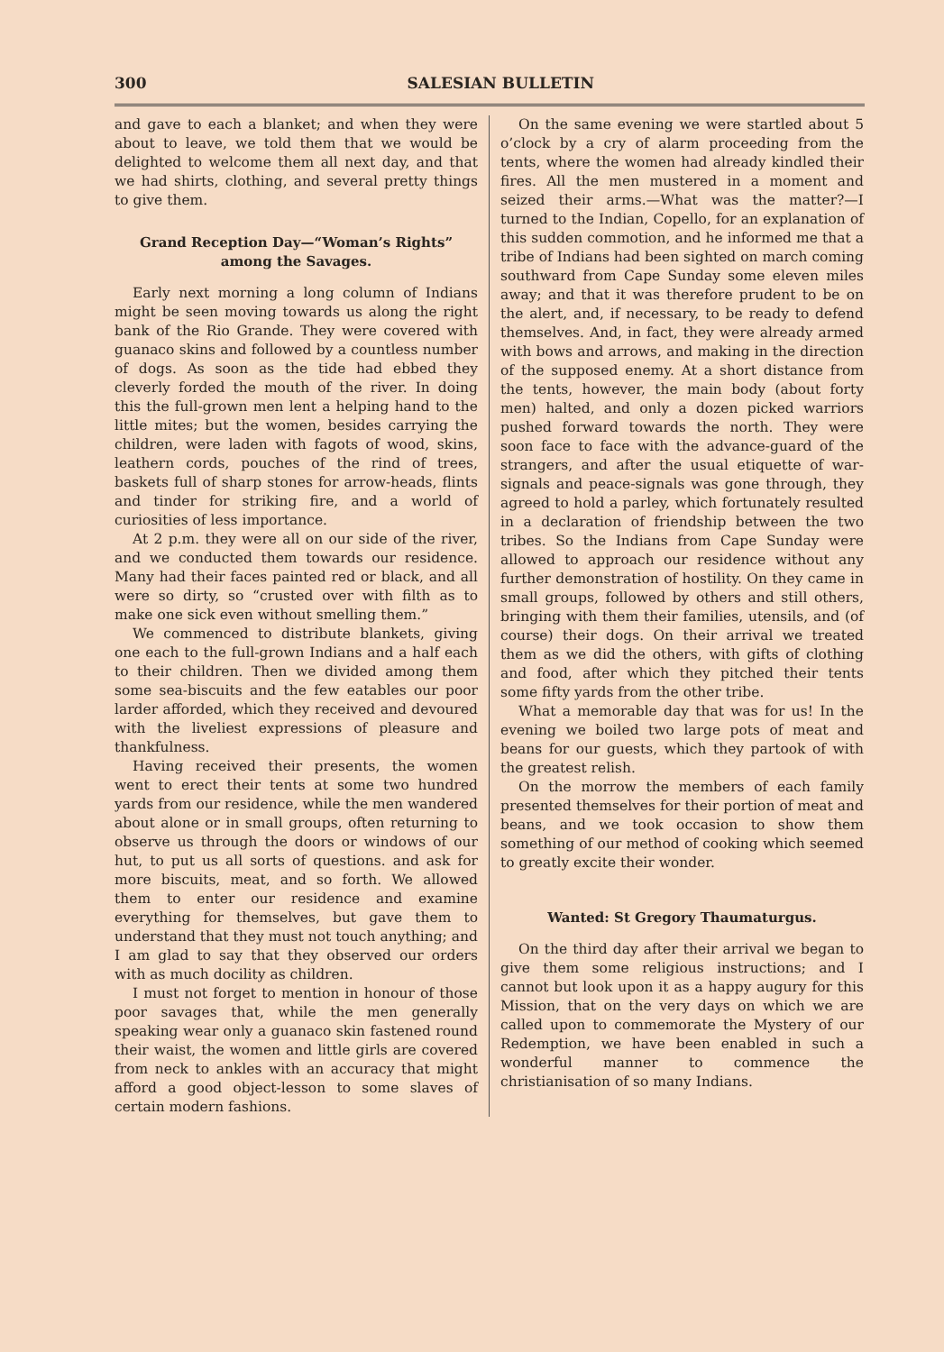300 SALESIAN BULLETIN
and gave to each a blanket; and when they were about to leave, we told them that we would be delighted to welcome them all next day, and that we had shirts, clothing, and several pretty things to give them.
Grand Reception Day—“Woman’s Rights” among the Savages.
Early next morning a long column of Indians might be seen moving towards us along the right bank of the Rio Grande. They were covered with guanaco skins and followed by a countless number of dogs. As soon as the tide had ebbed they cleverly forded the mouth of the river. In doing this the full-grown men lent a helping hand to the little mites; but the women, besides carrying the children, were laden with fagots of wood, skins, leathern cords, pouches of the rind of trees, baskets full of sharp stones for arrow-heads, flints and tinder for striking fire, and a world of curiosities of less importance.
At 2 p.m. they were all on our side of the river, and we conducted them towards our residence. Many had their faces painted red or black, and all were so dirty, so “crusted over with filth as to make one sick even without smelling them.”
We commenced to distribute blankets, giving one each to the full-grown Indians and a half each to their children. Then we divided among them some sea-biscuits and the few eatables our poor larder afforded, which they received and devoured with the liveliest expressions of pleasure and thankfulness.
Having received their presents, the women went to erect their tents at some two hundred yards from our residence, while the men wandered about alone or in small groups, often returning to observe us through the doors or windows of our hut, to put us all sorts of questions. and ask for more biscuits, meat, and so forth. We allowed them to enter our residence and examine everything for themselves, but gave them to understand that they must not touch anything; and I am glad to say that they observed our orders with as much docility as children.
I must not forget to mention in honour of those poor savages that, while the men generally speaking wear only a guanaco skin fastened round their waist, the women and little girls are covered from neck to ankles with an accuracy that might afford a good object-lesson to some slaves of certain modern fashions.
On the same evening we were startled about 5 o’clock by a cry of alarm proceeding from the tents, where the women had already kindled their fires. All the men mustered in a moment and seized their arms.—What was the matter?—I turned to the Indian, Copello, for an explanation of this sudden commotion, and he informed me that a tribe of Indians had been sighted on march coming southward from Cape Sunday some eleven miles away; and that it was therefore prudent to be on the alert, and, if necessary, to be ready to defend themselves. And, in fact, they were already armed with bows and arrows, and making in the direction of the supposed enemy. At a short distance from the tents, however, the main body (about forty men) halted, and only a dozen picked warriors pushed forward towards the north. They were soon face to face with the advance-guard of the strangers, and after the usual etiquette of war-signals and peace-signals was gone through, they agreed to hold a parley, which fortunately resulted in a declaration of friendship between the two tribes. So the Indians from Cape Sunday were allowed to approach our residence without any further demonstration of hostility. On they came in small groups, followed by others and still others, bringing with them their families, utensils, and (of course) their dogs. On their arrival we treated them as we did the others, with gifts of clothing and food, after which they pitched their tents some fifty yards from the other tribe.
What a memorable day that was for us! In the evening we boiled two large pots of meat and beans for our guests, which they partook of with the greatest relish.
On the morrow the members of each family presented themselves for their portion of meat and beans, and we took occasion to show them something of our method of cooking which seemed to greatly excite their wonder.
Wanted: St Gregory Thaumaturgus.
On the third day after their arrival we began to give them some religious instructions; and I cannot but look upon it as a happy augury for this Mission, that on the very days on which we are called upon to commemorate the Mystery of our Redemption, we have been enabled in such a wonderful manner to commence the christianisation of so many Indians.